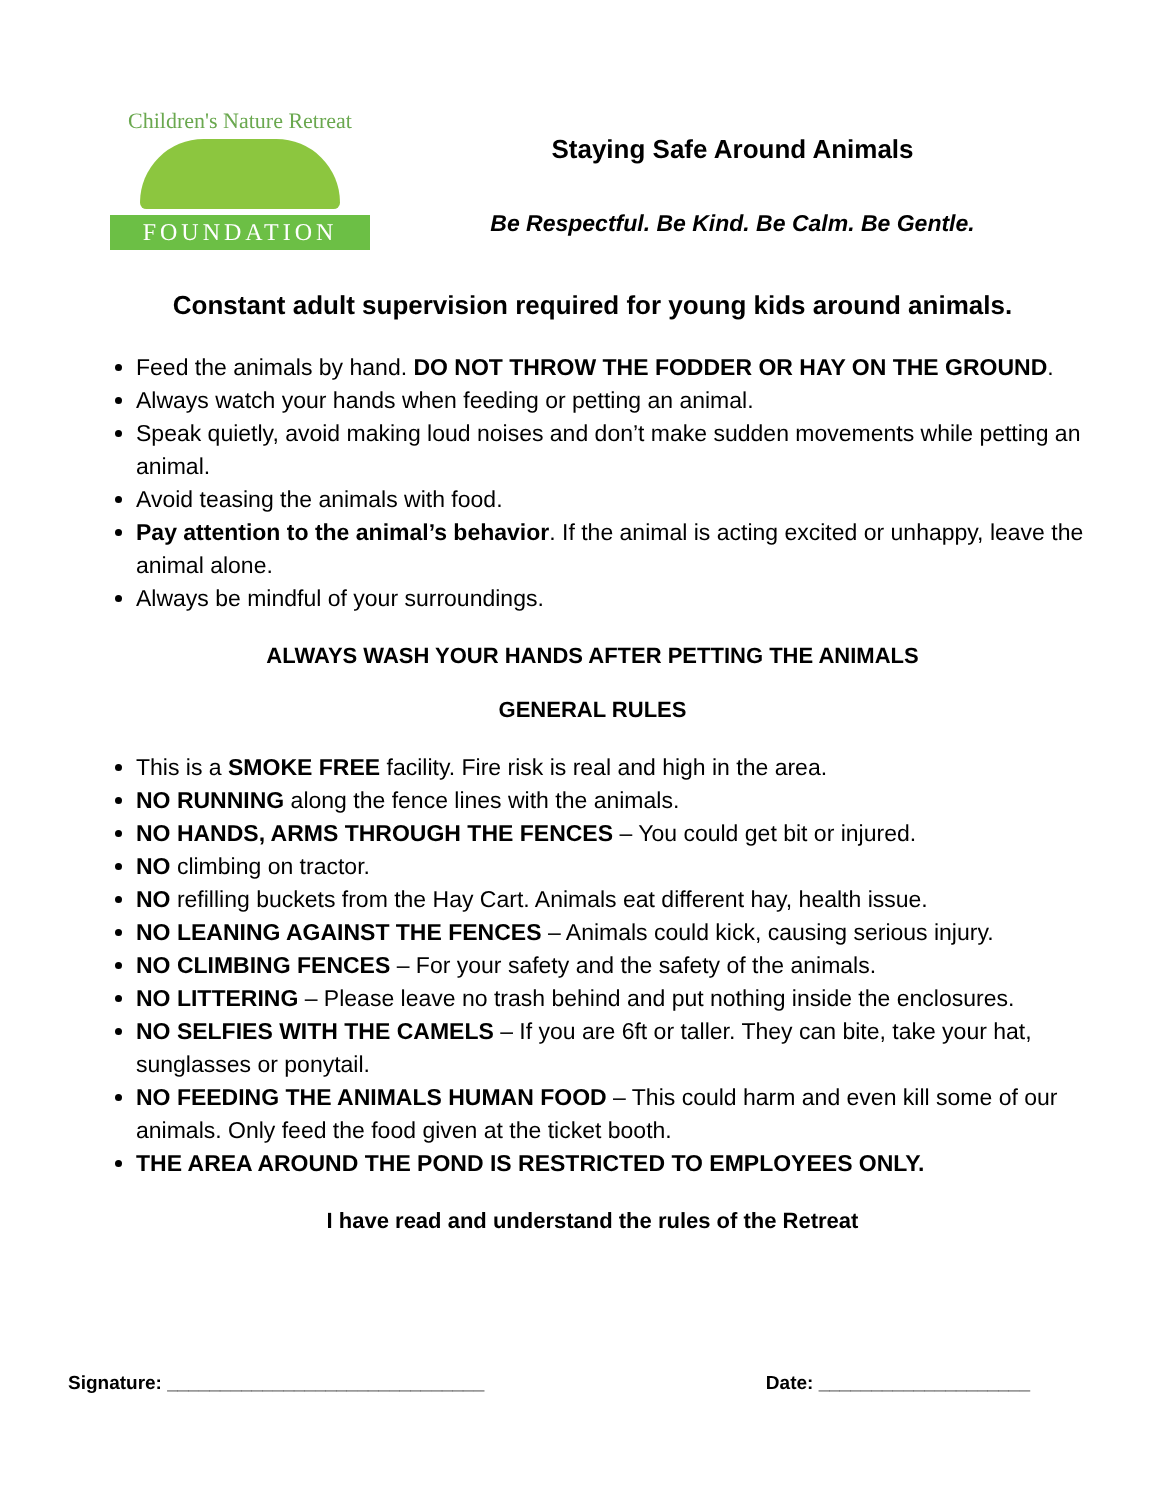Children's Nature Retreat
FOUNDATION
Staying Safe Around Animals
Be Respectful. Be Kind. Be Calm. Be Gentle.
Constant adult supervision required for young kids around animals.
Feed the animals by hand. DO NOT THROW THE FODDER OR HAY ON THE GROUND.
Always watch your hands when feeding or petting an animal.
Speak quietly, avoid making loud noises and don’t make sudden movements while petting an animal.
Avoid teasing the animals with food.
Pay attention to the animal’s behavior. If the animal is acting excited or unhappy, leave the animal alone.
Always be mindful of your surroundings.
ALWAYS WASH YOUR HANDS AFTER PETTING THE ANIMALS
GENERAL RULES
This is a SMOKE FREE facility. Fire risk is real and high in the area.
NO RUNNING along the fence lines with the animals.
NO HANDS, ARMS THROUGH THE FENCES – You could get bit or injured.
NO climbing on tractor.
NO refilling buckets from the Hay Cart. Animals eat different hay, health issue.
NO LEANING AGAINST THE FENCES – Animals could kick, causing serious injury.
NO CLIMBING FENCES – For your safety and the safety of the animals.
NO LITTERING – Please leave no trash behind and put nothing inside the enclosures.
NO SELFIES WITH THE CAMELS – If you are 6ft or taller. They can bite, take your hat, sunglasses or ponytail.
NO FEEDING THE ANIMALS HUMAN FOOD – This could harm and even kill some of our animals. Only feed the food given at the ticket booth.
THE AREA AROUND THE POND IS RESTRICTED TO EMPLOYEES ONLY.
I have read and understand the rules of the Retreat
Signature: ______________________________ Date: ____________________